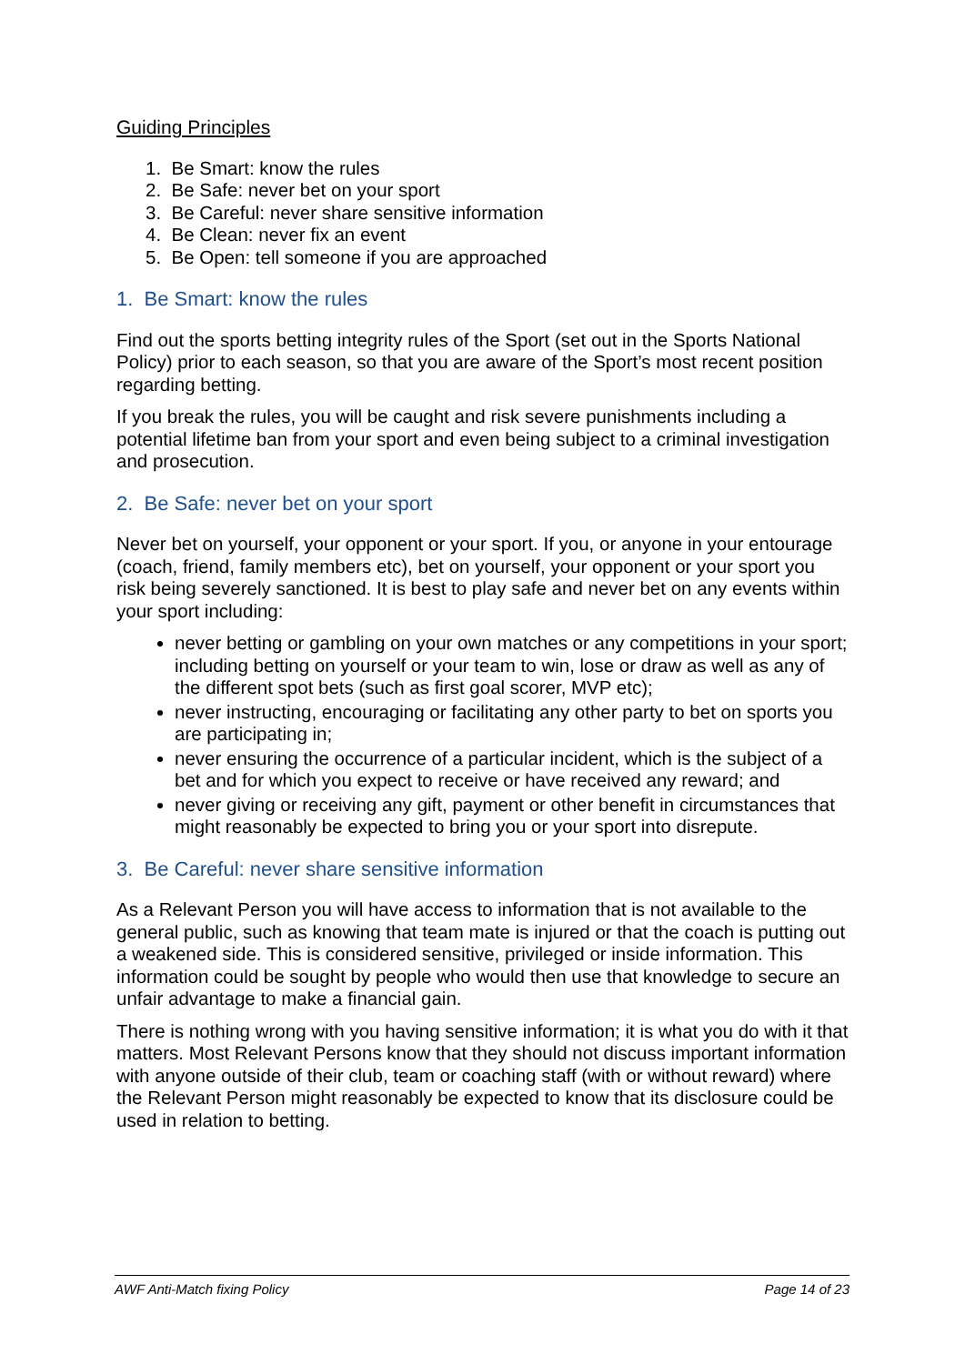Guiding Principles
1. Be Smart: know the rules
2. Be Safe: never bet on your sport
3. Be Careful: never share sensitive information
4. Be Clean: never fix an event
5. Be Open: tell someone if you are approached
1. Be Smart: know the rules
Find out the sports betting integrity rules of the Sport (set out in the Sports National Policy) prior to each season, so that you are aware of the Sport’s most recent position regarding betting.
If you break the rules, you will be caught and risk severe punishments including a potential lifetime ban from your sport and even being subject to a criminal investigation and prosecution.
2. Be Safe: never bet on your sport
Never bet on yourself, your opponent or your sport. If you, or anyone in your entourage (coach, friend, family members etc), bet on yourself, your opponent or your sport you risk being severely sanctioned. It is best to play safe and never bet on any events within your sport including:
never betting or gambling on your own matches or any competitions in your sport; including betting on yourself or your team to win, lose or draw as well as any of the different spot bets (such as first goal scorer, MVP etc);
never instructing, encouraging or facilitating any other party to bet on sports you are participating in;
never ensuring the occurrence of a particular incident, which is the subject of a bet and for which you expect to receive or have received any reward; and
never giving or receiving any gift, payment or other benefit in circumstances that might reasonably be expected to bring you or your sport into disrepute.
3. Be Careful: never share sensitive information
As a Relevant Person you will have access to information that is not available to the general public, such as knowing that team mate is injured or that the coach is putting out a weakened side. This is considered sensitive, privileged or inside information. This information could be sought by people who would then use that knowledge to secure an unfair advantage to make a financial gain.
There is nothing wrong with you having sensitive information; it is what you do with it that matters. Most Relevant Persons know that they should not discuss important information with anyone outside of their club, team or coaching staff (with or without reward) where the Relevant Person might reasonably be expected to know that its disclosure could be used in relation to betting.
AWF Anti-Match fixing Policy Page 14 of 23